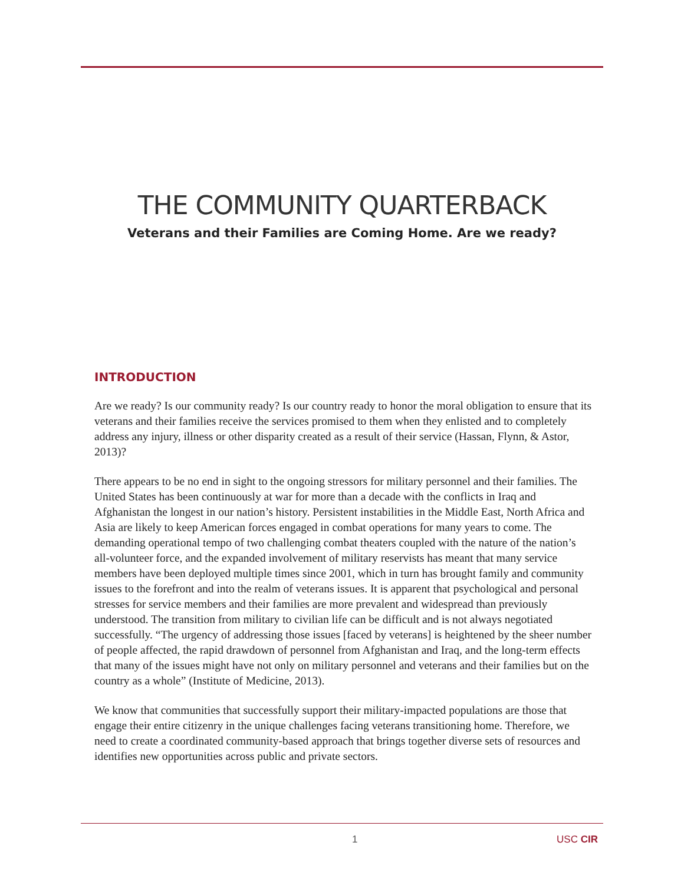THE COMMUNITY QUARTERBACK
Veterans and their Families are Coming Home. Are we ready?
INTRODUCTION
Are we ready? Is our community ready? Is our country ready to honor the moral obligation to ensure that its veterans and their families receive the services promised to them when they enlisted and to completely address any injury, illness or other disparity created as a result of their service (Hassan, Flynn, & Astor, 2013)?
There appears to be no end in sight to the ongoing stressors for military personnel and their families. The United States has been continuously at war for more than a decade with the conflicts in Iraq and Afghanistan the longest in our nation’s history. Persistent instabilities in the Middle East, North Africa and Asia are likely to keep American forces engaged in combat operations for many years to come. The demanding operational tempo of two challenging combat theaters coupled with the nature of the nation’s all-volunteer force, and the expanded involvement of military reservists has meant that many service members have been deployed multiple times since 2001, which in turn has brought family and community issues to the forefront and into the realm of veterans issues. It is apparent that psychological and personal stresses for service members and their families are more prevalent and widespread than previously understood. The transition from military to civilian life can be difficult and is not always negotiated successfully. “The urgency of addressing those issues [faced by veterans] is heightened by the sheer number of people affected, the rapid drawdown of personnel from Afghanistan and Iraq, and the long-term effects that many of the issues might have not only on military personnel and veterans and their families but on the country as a whole” (Institute of Medicine, 2013).
We know that communities that successfully support their military-impacted populations are those that engage their entire citizenry in the unique challenges facing veterans transitioning home. Therefore, we need to create a coordinated community-based approach that brings together diverse sets of resources and identifies new opportunities across public and private sectors.
1 USC CIR